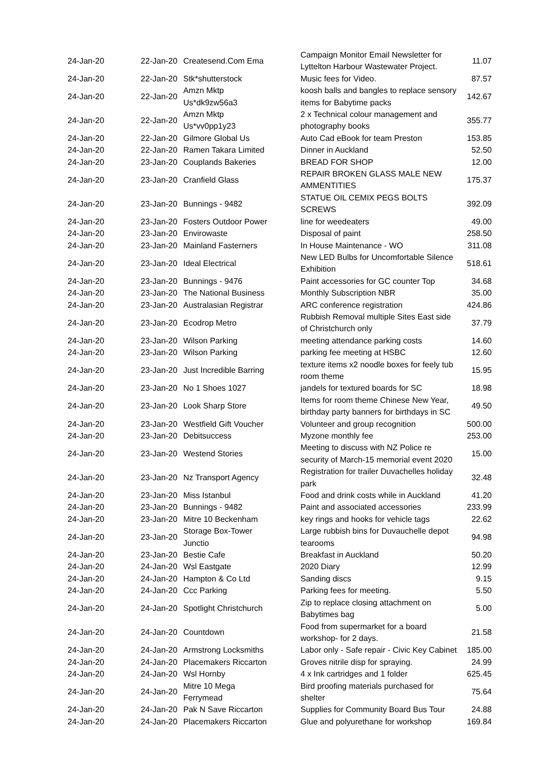| 24-Jan-20 | 22-Jan-20 | Createsend.Com Ema | Campaign Monitor Email Newsletter for Lyttelton Harbour Wastewater Project. | 11.07 |
| 24-Jan-20 | 22-Jan-20 | Stk*shutterstock | Music fees for Video. | 87.57 |
| 24-Jan-20 | 22-Jan-20 | Amzn Mktp Us*dk9zw56a3 | koosh balls and bangles to replace sensory items for Babytime packs | 142.67 |
| 24-Jan-20 | 22-Jan-20 | Amzn Mktp Us*vv0pp1y23 | 2 x Technical colour management and photography books | 355.77 |
| 24-Jan-20 | 22-Jan-20 | Gilmore Global Us | Auto Cad eBook for team Preston | 153.85 |
| 24-Jan-20 | 22-Jan-20 | Ramen Takara Limited | Dinner in Auckland | 52.50 |
| 24-Jan-20 | 23-Jan-20 | Couplands Bakeries | BREAD FOR SHOP | 12.00 |
| 24-Jan-20 | 23-Jan-20 | Cranfield Glass | REPAIR BROKEN GLASS MALE NEW AMMENTITIES | 175.37 |
| 24-Jan-20 | 23-Jan-20 | Bunnings - 9482 | STATUE OIL CEMIX PEGS BOLTS SCREWS | 392.09 |
| 24-Jan-20 | 23-Jan-20 | Fosters Outdoor Power | line for weedeaters | 49.00 |
| 24-Jan-20 | 23-Jan-20 | Envirowaste | Disposal of paint | 258.50 |
| 24-Jan-20 | 23-Jan-20 | Mainland Fasterners | In House Maintenance - WO | 311.08 |
| 24-Jan-20 | 23-Jan-20 | Ideal Electrical | New LED Bulbs for Uncomfortable Silence Exhibition | 518.61 |
| 24-Jan-20 | 23-Jan-20 | Bunnings - 9476 | Paint accessories for GC counter Top | 34.68 |
| 24-Jan-20 | 23-Jan-20 | The National Business | Monthly Subscription NBR | 35.00 |
| 24-Jan-20 | 23-Jan-20 | Australasian Registrar | ARC conference registration | 424.86 |
| 24-Jan-20 | 23-Jan-20 | Ecodrop Metro | Rubbish Removal multiple Sites East side of Christchurch only | 37.79 |
| 24-Jan-20 | 23-Jan-20 | Wilson Parking | meeting attendance parking costs | 14.60 |
| 24-Jan-20 | 23-Jan-20 | Wilson Parking | parking fee meeting at HSBC | 12.60 |
| 24-Jan-20 | 23-Jan-20 | Just Incredible Barring | texture items x2 noodle boxes for feely tub room theme | 15.95 |
| 24-Jan-20 | 23-Jan-20 | No 1 Shoes 1027 | jandels for textured boards for SC | 18.98 |
| 24-Jan-20 | 23-Jan-20 | Look Sharp Store | Items for room theme Chinese New Year, birthday party banners for birthdays in SC | 49.50 |
| 24-Jan-20 | 23-Jan-20 | Westfield Gift Voucher | Volunteer and group recognition | 500.00 |
| 24-Jan-20 | 23-Jan-20 | Debitsuccess | Myzone monthly fee | 253.00 |
| 24-Jan-20 | 23-Jan-20 | Westend Stories | Meeting to discuss with NZ Police re security of March-15 memorial event 2020 | 15.00 |
| 24-Jan-20 | 23-Jan-20 | Nz Transport Agency | Registration for trailer Duvachelles holiday park | 32.48 |
| 24-Jan-20 | 23-Jan-20 | Miss Istanbul | Food and drink costs while in Auckland | 41.20 |
| 24-Jan-20 | 23-Jan-20 | Bunnings - 9482 | Paint and associated accessories | 233.99 |
| 24-Jan-20 | 23-Jan-20 | Mitre 10 Beckenham | key rings and hooks for vehicle tags | 22.62 |
| 24-Jan-20 | 23-Jan-20 | Storage Box-Tower Junctio | Large rubbish bins for Duvauchelle depot tearooms | 94.98 |
| 24-Jan-20 | 23-Jan-20 | Bestie Cafe | Breakfast in Auckland | 50.20 |
| 24-Jan-20 | 24-Jan-20 | Wsl Eastgate | 2020 Diary | 12.99 |
| 24-Jan-20 | 24-Jan-20 | Hampton & Co Ltd | Sanding discs | 9.15 |
| 24-Jan-20 | 24-Jan-20 | Ccc Parking | Parking fees for meeting. | 5.50 |
| 24-Jan-20 | 24-Jan-20 | Spotlight Christchurch | Zip to replace closing attachment on Babytimes bag | 5.00 |
| 24-Jan-20 | 24-Jan-20 | Countdown | Food from supermarket for a board workshop- for 2 days. | 21.58 |
| 24-Jan-20 | 24-Jan-20 | Armstrong Locksmiths | Labor only - Safe repair - Civic Key Cabinet | 185.00 |
| 24-Jan-20 | 24-Jan-20 | Placemakers Riccarton | Groves nitrile disp for spraying. | 24.99 |
| 24-Jan-20 | 24-Jan-20 | Wsl Hornby | 4 x Ink cartridges and 1 folder | 625.45 |
| 24-Jan-20 | 24-Jan-20 | Mitre 10 Mega Ferrymead | Bird proofing materials purchased for shelter | 75.64 |
| 24-Jan-20 | 24-Jan-20 | Pak N Save Riccarton | Supplies for Community Board Bus Tour | 24.88 |
| 24-Jan-20 | 24-Jan-20 | Placemakers Riccarton | Glue and polyurethane for workshop | 169.84 |